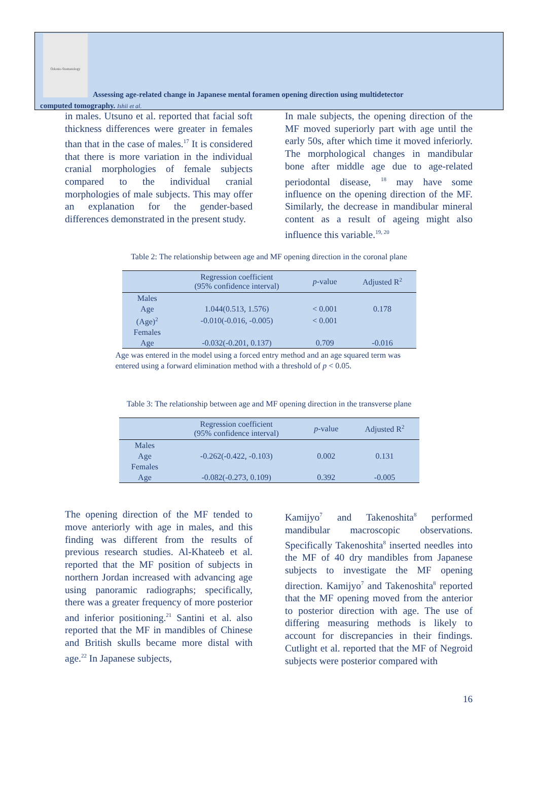Odonto-Stomatology
Assessing age-related change in Japanese mental foramen opening direction using multidetector
computed tomography. Ishii et al.
in males. Utsuno et al. reported that facial soft thickness differences were greater in females than that in the case of males.<sup>17</sup> It is considered that there is more variation in the individual cranial morphologies of female subjects compared to the individual cranial morphologies of male subjects. This may offer an explanation for the gender-based differences demonstrated in the present study.
In male subjects, the opening direction of the MF moved superiorly part with age until the early 50s, after which time it moved inferiorly. The morphological changes in mandibular bone after middle age due to age-related periodontal disease, <sup>18</sup> may have some influence on the opening direction of the MF. Similarly, the decrease in mandibular mineral content as a result of ageing might also influence this variable.<sup>19, 20</sup>
Table 2: The relationship between age and MF opening direction in the coronal plane
| | Regression coefficient (95% confidence interval) | p -value | Adjusted R<sup>2</sup> |
| --- | --- | --- | --- |
| Males | | | |
| Age | 1.044(0.513, 1.576) | < 0.001 | 0.178 |
| (Age)<sup>2</sup> | -0.010(-0.016, -0.005) | < 0.001 | |
| Females | | | |
| Age | -0.032(-0.201, 0.137) | 0.709 | -0.016 |
Age was entered in the model using a forced entry method and an age squared term was entered using a forward elimination method with a threshold of p < 0.05.
Table 3: The relationship between age and MF opening direction in the transverse plane
| | Regression coefficient (95% confidence interval) | p -value | Adjusted R<sup>2</sup> |
| --- | --- | --- | --- |
| Males | | | |
| Age | -0.262(-0.422, -0.103) | 0.002 | 0.131 |
| Females | | | |
| Age | -0.082(-0.273, 0.109) | 0.392 | -0.005 |
The opening direction of the MF tended to move anteriorly with age in males, and this finding was different from the results of previous research studies. Al-Khateeb et al. reported that the MF position of subjects in northern Jordan increased with advancing age using panoramic radiographs; specifically, there was a greater frequency of more posterior and inferior positioning.<sup>21</sup> Santini et al. also reported that the MF in mandibles of Chinese and British skulls became more distal with age.<sup>22</sup> In Japanese subjects,
Kamijyo<sup>7</sup> and Takenoshita<sup>8</sup> performed mandibular macroscopic observations. Specifically Takenoshita<sup>8</sup> inserted needles into the MF of 40 dry mandibles from Japanese subjects to investigate the MF opening direction. Kamijyo<sup>7</sup> and Takenoshita<sup>8</sup> reported that the MF opening moved from the anterior to posterior direction with age. The use of differing measuring methods is likely to account for discrepancies in their findings. Cutlight et al. reported that the MF of Negroid subjects were posterior compared with
16